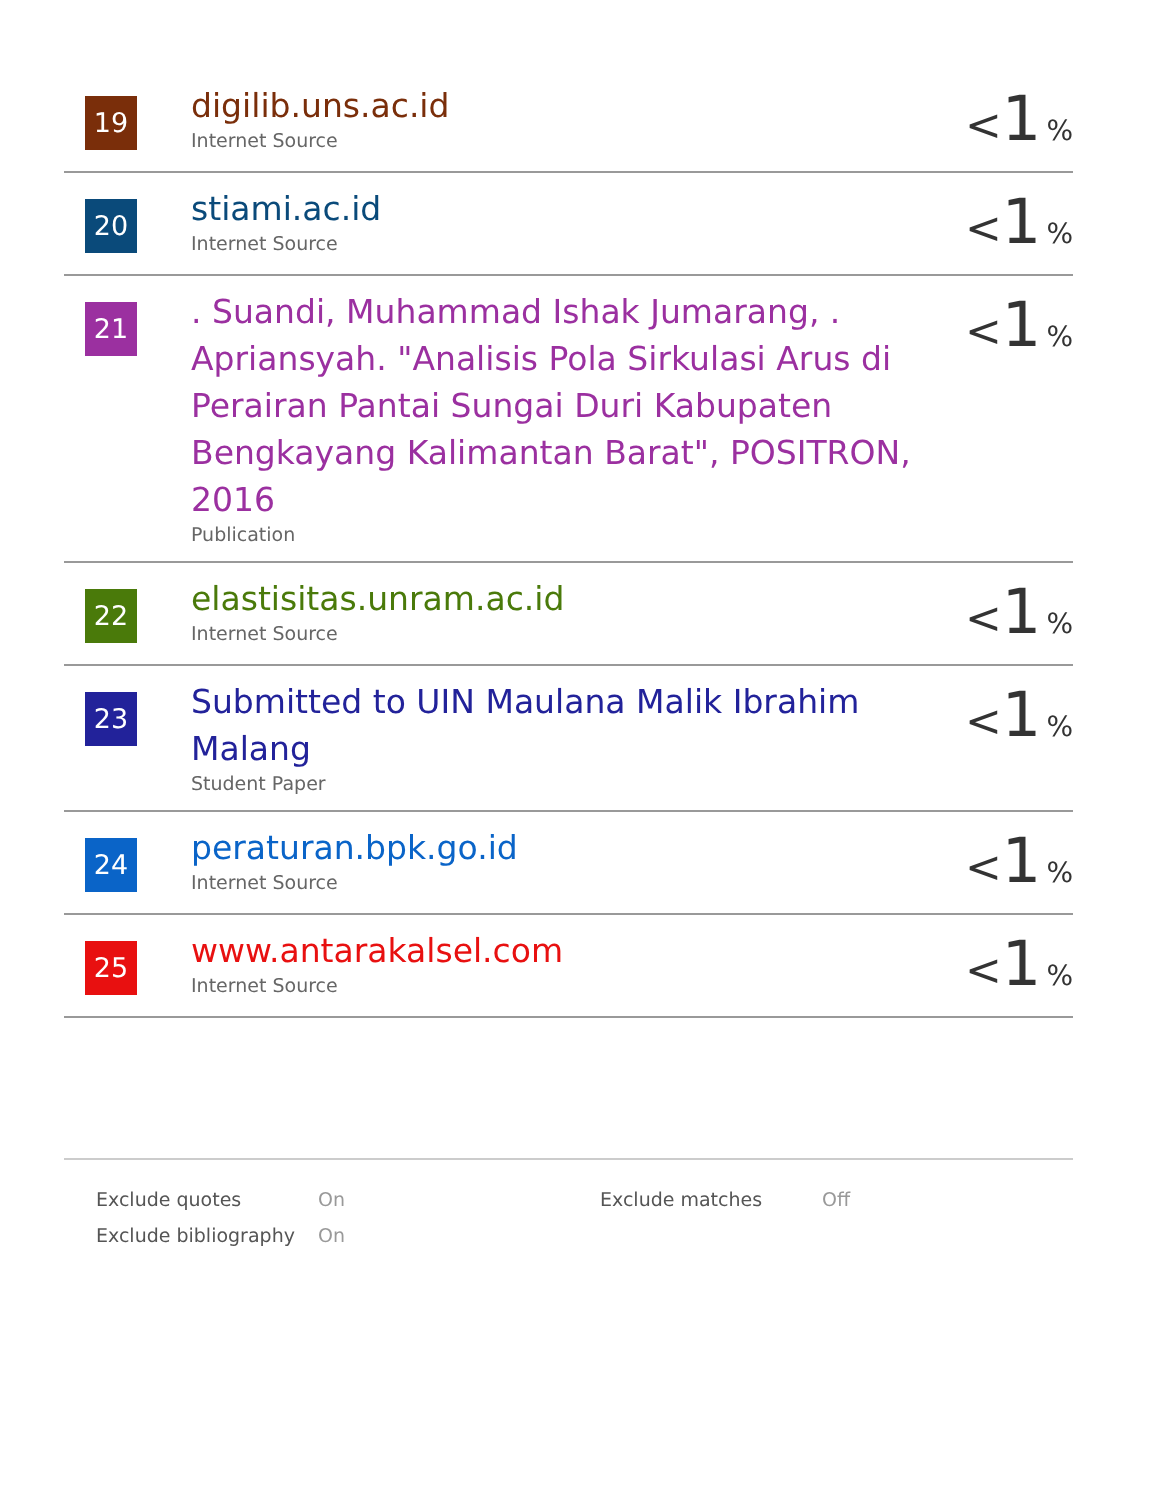| 19 | digilib.uns.ac.id Internet Source | < 1 % |
| 20 | stiami.ac.id Internet Source | < 1 % |
| 21 | . Suandi, Muhammad Ishak Jumarang, . Apriansyah. "Analisis Pola Sirkulasi Arus di Perairan Pantai Sungai Duri Kabupaten Bengkayang Kalimantan Barat", POSITRON, 2016 Publication | < 1 % |
| 22 | elastisitas.unram.ac.id Internet Source | < 1 % |
| 23 | Submitted to UIN Maulana Malik Ibrahim Malang Student Paper | < 1 % |
| 24 | peraturan.bpk.go.id Internet Source | < 1 % |
| 25 | www.antarakalsel.com Internet Source | < 1 % |
| Exclude quotes | On | Exclude matches | Off |
| Exclude bibliography | On | | |